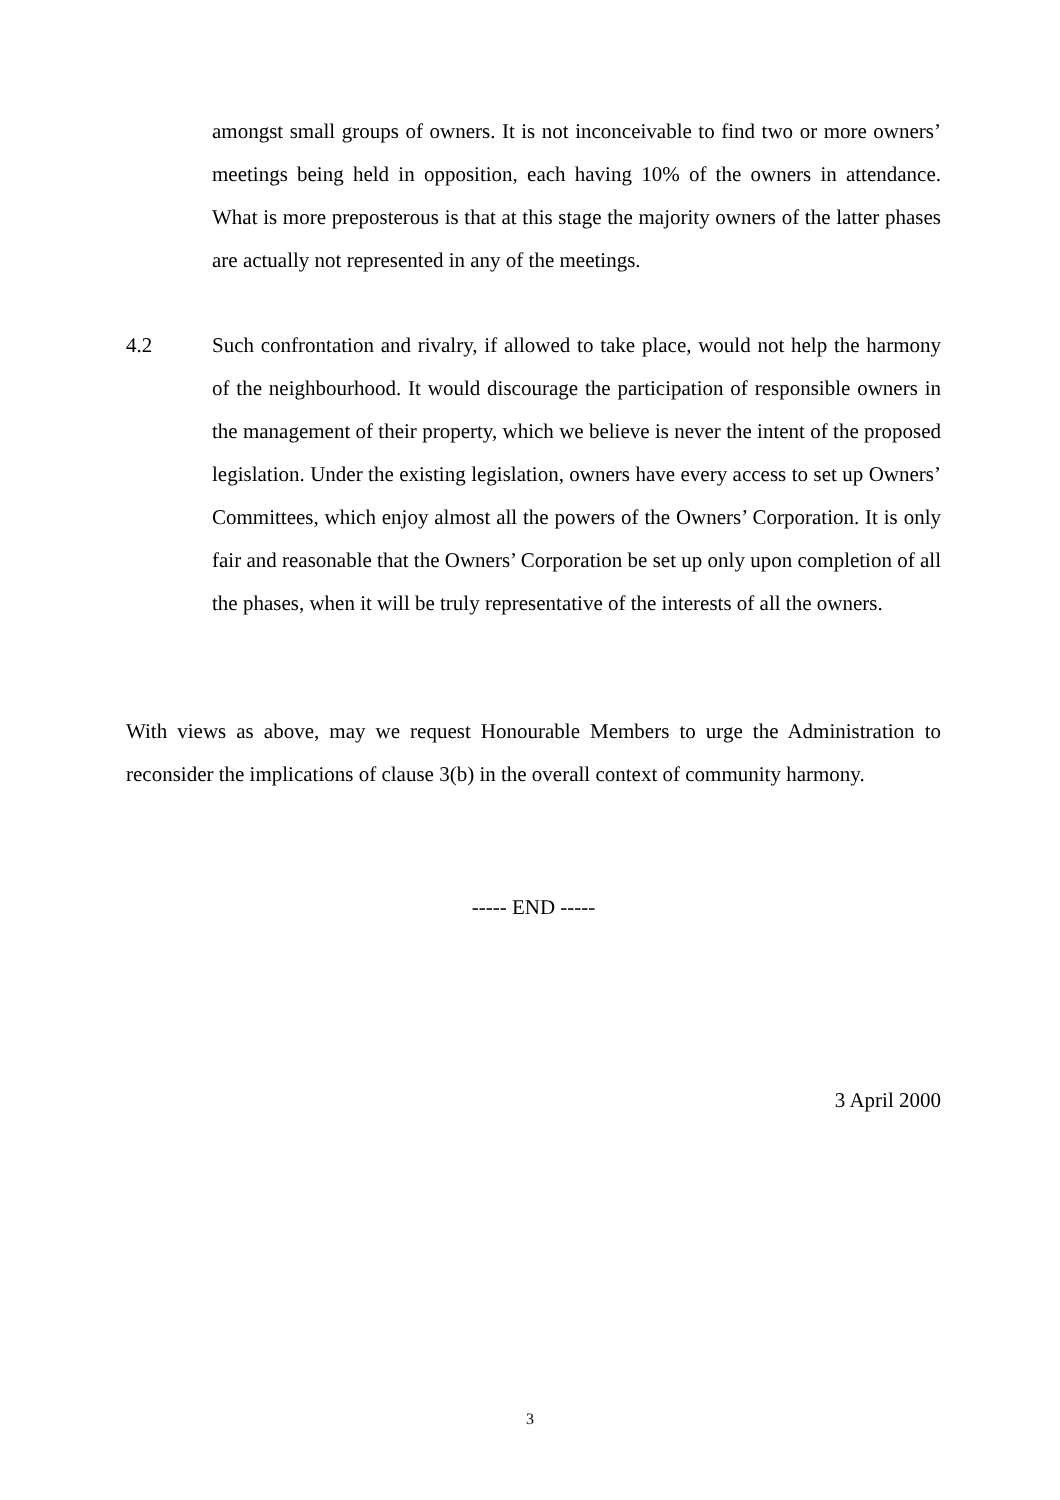amongst small groups of owners. It is not inconceivable to find two or more owners’ meetings being held in opposition, each having 10% of the owners in attendance. What is more preposterous is that at this stage the majority owners of the latter phases are actually not represented in any of the meetings.
4.2 Such confrontation and rivalry, if allowed to take place, would not help the harmony of the neighbourhood. It would discourage the participation of responsible owners in the management of their property, which we believe is never the intent of the proposed legislation. Under the existing legislation, owners have every access to set up Owners’ Committees, which enjoy almost all the powers of the Owners’ Corporation. It is only fair and reasonable that the Owners’ Corporation be set up only upon completion of all the phases, when it will be truly representative of the interests of all the owners.
With views as above, may we request Honourable Members to urge the Administration to reconsider the implications of clause 3(b) in the overall context of community harmony.
----- END -----
3 April 2000
3